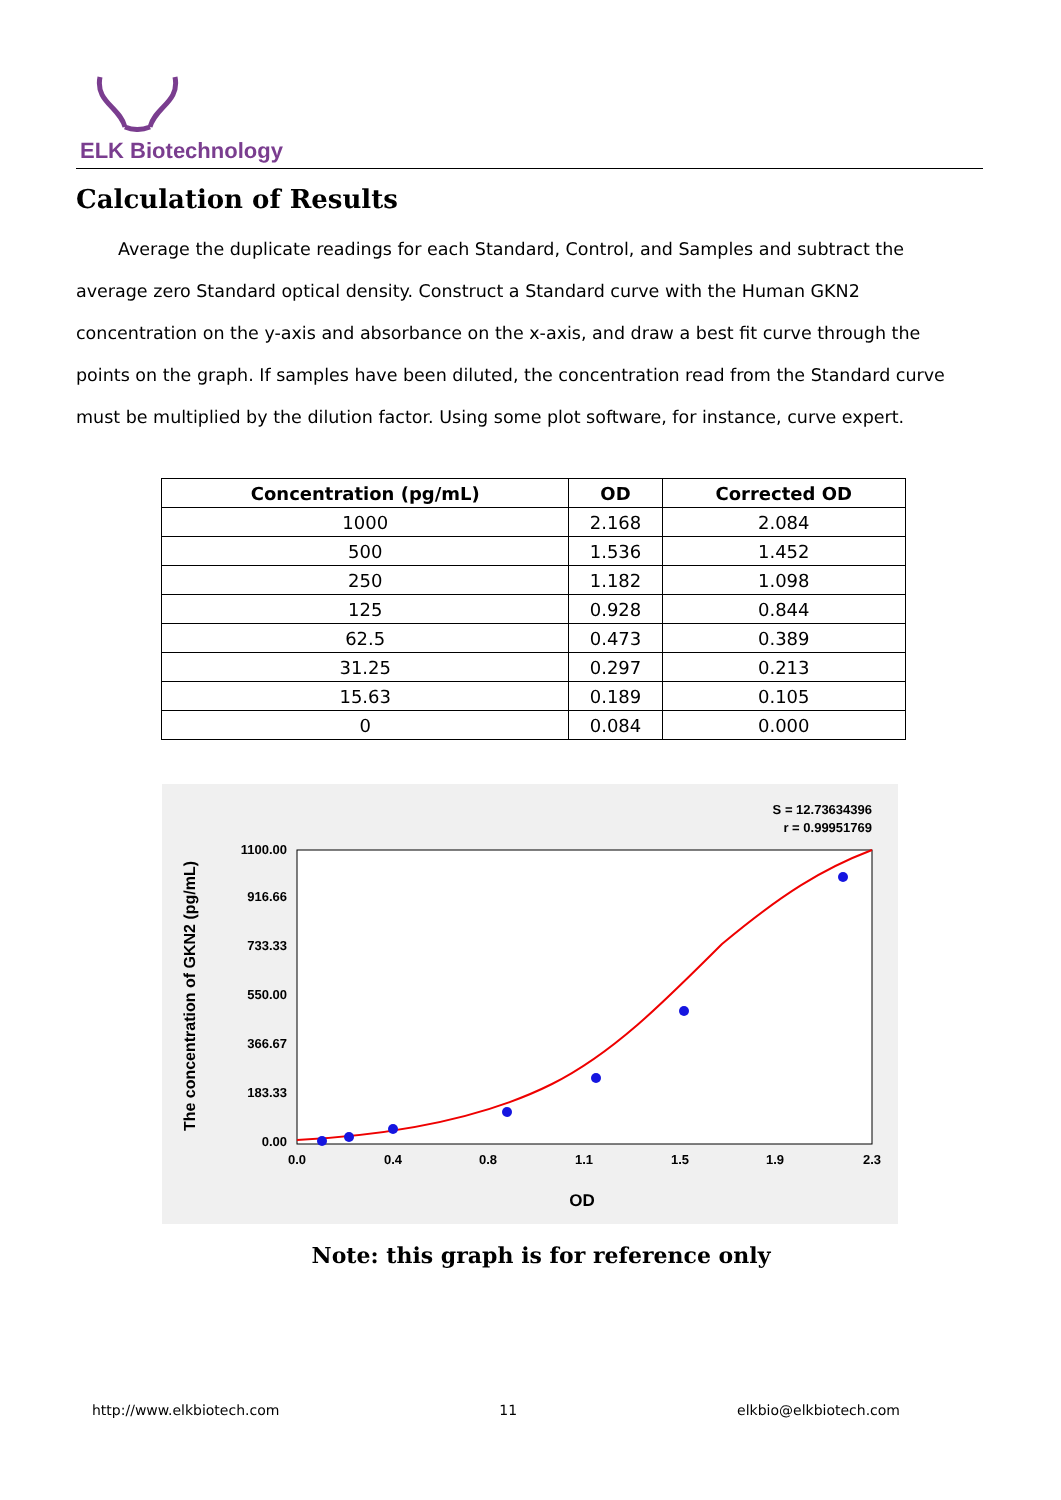ELK Biotechnology
Calculation of Results
Average the duplicate readings for each Standard, Control, and Samples and subtract the average zero Standard optical density. Construct a Standard curve with the Human GKN2 concentration on the y-axis and absorbance on the x-axis, and draw a best fit curve through the points on the graph. If samples have been diluted, the concentration read from the Standard curve must be multiplied by the dilution factor. Using some plot software, for instance, curve expert.
| Concentration (pg/mL) | OD | Corrected OD |
| --- | --- | --- |
| 1000 | 2.168 | 2.084 |
| 500 | 1.536 | 1.452 |
| 250 | 1.182 | 1.098 |
| 125 | 0.928 | 0.844 |
| 62.5 | 0.473 | 0.389 |
| 31.25 | 0.297 | 0.213 |
| 15.63 | 0.189 | 0.105 |
| 0 | 0.084 | 0.000 |
S = 12.73634396
r = 0.99951769
0.0
0.4
0.8
1.1
1.5
1.9
2.3
0.00
183.33
366.67
550.00
733.33
916.66
1100.00
OD
The concentration of GKN2 (pg/mL)
Note: this graph is for reference only
http://www.elkbiotech.com 11 elkbio@elkbiotech.com